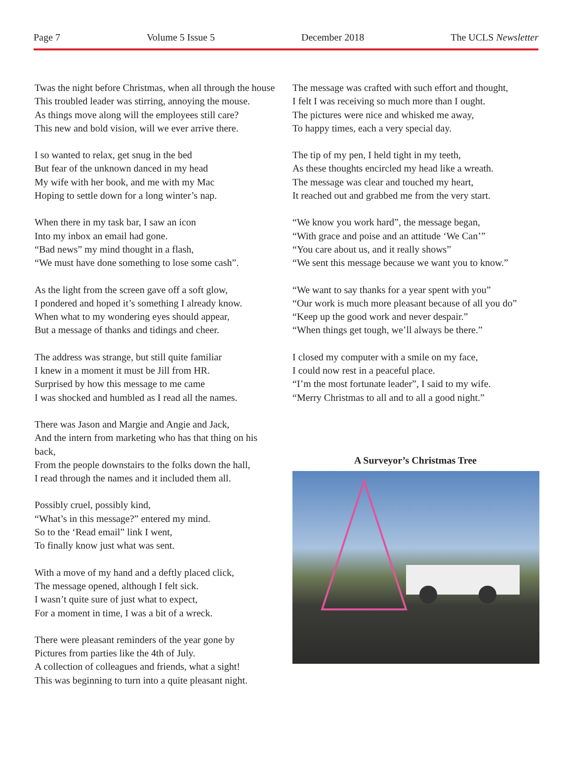Page 7 Volume 5 Issue 5 December 2018 The UCLS Newsletter
Twas the night before Christmas, when all through the house
This troubled leader was stirring, annoying the mouse.
As things move along will the employees still care?
This new and bold vision, will we ever arrive there.
I so wanted to relax, get snug in the bed
But fear of the unknown danced in my head
My wife with her book, and me with my Mac
Hoping to settle down for a long winter’s nap.
When there in my task bar, I saw an icon
Into my inbox an email had gone.
“Bad news” my mind thought in a flash,
“We must have done something to lose some cash”.
As the light from the screen gave off a soft glow,
I pondered and hoped it’s something I already know.
When what to my wondering eyes should appear,
But a message of thanks and tidings and cheer.
The address was strange, but still quite familiar
I knew in a moment it must be Jill from HR.
Surprised by how this message to me came
I was shocked and humbled as I read all the names.
There was Jason and Margie and Angie and Jack,
And the intern from marketing who has that thing on his back,
From the people downstairs to the folks down the hall,
I read through the names and it included them all.
Possibly cruel, possibly kind,
“What’s in this message?” entered my mind.
So to the ‘Read email” link I went,
To finally know just what was sent.
With a move of my hand and a deftly placed click,
The message opened, although I felt sick.
I wasn’t quite sure of just what to expect,
For a moment in time, I was a bit of a wreck.
There were pleasant reminders of the year gone by
Pictures from parties like the 4th of July.
A collection of colleagues and friends, what a sight!
This was beginning to turn into a quite pleasant night.
The message was crafted with such effort and thought,
I felt I was receiving so much more than I ought.
The pictures were nice and whisked me away,
To happy times, each a very special day.
The tip of my pen, I held tight in my teeth,
As these thoughts encircled my head like a wreath.
The message was clear and touched my heart,
It reached out and grabbed me from the very start.
“We know you work hard”, the message began,
“With grace and poise and an attitude ‘We Can’”
“You care about us, and it really shows”
“We sent this message because we want you to know.”
“We want to say thanks for a year spent with you”
“Our work is much more pleasant because of all you do”
“Keep up the good work and never despair.”
“When things get tough, we’ll always be there.”
I closed my computer with a smile on my face,
I could now rest in a peaceful place.
“I’m the most fortunate leader”, I said to my wife.
“Merry Christmas to all and to all a good night.”
A Surveyor’s Christmas Tree